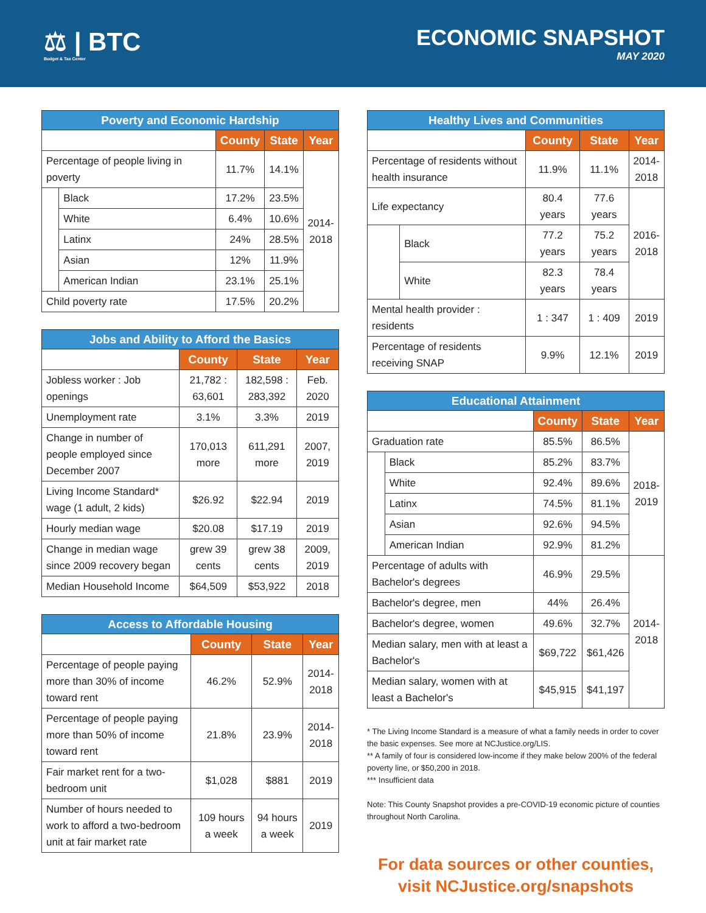⚖ | BTC
Budget & Tax Center
ECONOMIC SNAPSHOT
MAY 2020
| Poverty and Economic Hardship | | | | |
| --- | --- | --- | --- | --- |
| | | County | State | Year |
| Percentage of people living in poverty | | 11.7% | 14.1% | 2014- 2018 |
| | Black | 17.2% | 23.5% | |
| | White | 6.4% | 10.6% | |
| | Latinx | 24% | 28.5% | |
| | Asian | 12% | 11.9% | |
| | American Indian | 23.1% | 25.1% | |
| Child poverty rate | | 17.5% | 20.2% | |
| Jobs and Ability to Afford the Basics | | | |
| --- | --- | --- | --- |
| | County | State | Year |
| Jobless worker : Job openings | 21,782 : 63,601 | 182,598 : 283,392 | Feb. 2020 |
| Unemployment rate | 3.1% | 3.3% | 2019 |
| Change in number of people employed since December 2007 | 170,013 more | 611,291 more | 2007, 2019 |
| Living Income Standard* wage (1 adult, 2 kids) | $26.92 | $22.94 | 2019 |
| Hourly median wage | $20.08 | $17.19 | 2019 |
| Change in median wage since 2009 recovery began | grew 39 cents | grew 38 cents | 2009, 2019 |
| Median Household Income | $64,509 | $53,922 | 2018 |
| Access to Affordable Housing | | | |
| --- | --- | --- | --- |
| | County | State | Year |
| Percentage of people paying more than 30% of income toward rent | 46.2% | 52.9% | 2014- 2018 |
| Percentage of people paying more than 50% of income toward rent | 21.8% | 23.9% | 2014- 2018 |
| Fair market rent for a two-bedroom unit | $1,028 | $881 | 2019 |
| Number of hours needed to work to afford a two-bedroom unit at fair market rate | 109 hours a week | 94 hours a week | 2019 |
| Healthy Lives and Communities | | | | |
| --- | --- | --- | --- | --- |
| | | County | State | Year |
| Percentage of residents without health insurance | | 11.9% | 11.1% | 2014- 2018 |
| Life expectancy | | 80.4 years | 77.6 years | 2016- 2018 |
| | Black | 77.2 years | 75.2 years | |
| | White | 82.3 years | 78.4 years | |
| Mental health provider : residents | | 1 : 347 | 1 : 409 | 2019 |
| Percentage of residents receiving SNAP | | 9.9% | 12.1% | 2019 |
| Educational Attainment | | | | |
| --- | --- | --- | --- | --- |
| | | County | State | Year |
| Graduation rate | | 85.5% | 86.5% | 2018- 2019 |
| | Black | 85.2% | 83.7% | |
| | White | 92.4% | 89.6% | |
| | Latinx | 74.5% | 81.1% | |
| | Asian | 92.6% | 94.5% | |
| | American Indian | 92.9% | 81.2% | |
| Percentage of adults with Bachelor's degrees | | 46.9% | 29.5% | 2014- 2018 |
| Bachelor's degree, men | | 44% | 26.4% | |
| Bachelor's degree, women | | 49.6% | 32.7% | |
| Median salary, men with at least a Bachelor's | | $69,722 | $61,426 | |
| Median salary, women with at least a Bachelor's | | $45,915 | $41,197 | |
* The Living Income Standard is a measure of what a family needs in order to cover the basic expenses. See more at NCJustice.org/LIS.
** A family of four is considered low-income if they make below 200% of the federal poverty line, or $50,200 in 2018.
*** Insufficient data
Note: This County Snapshot provides a pre-COVID-19 economic picture of counties throughout North Carolina.
For data sources or other counties,
visit NCJustice.org/snapshots